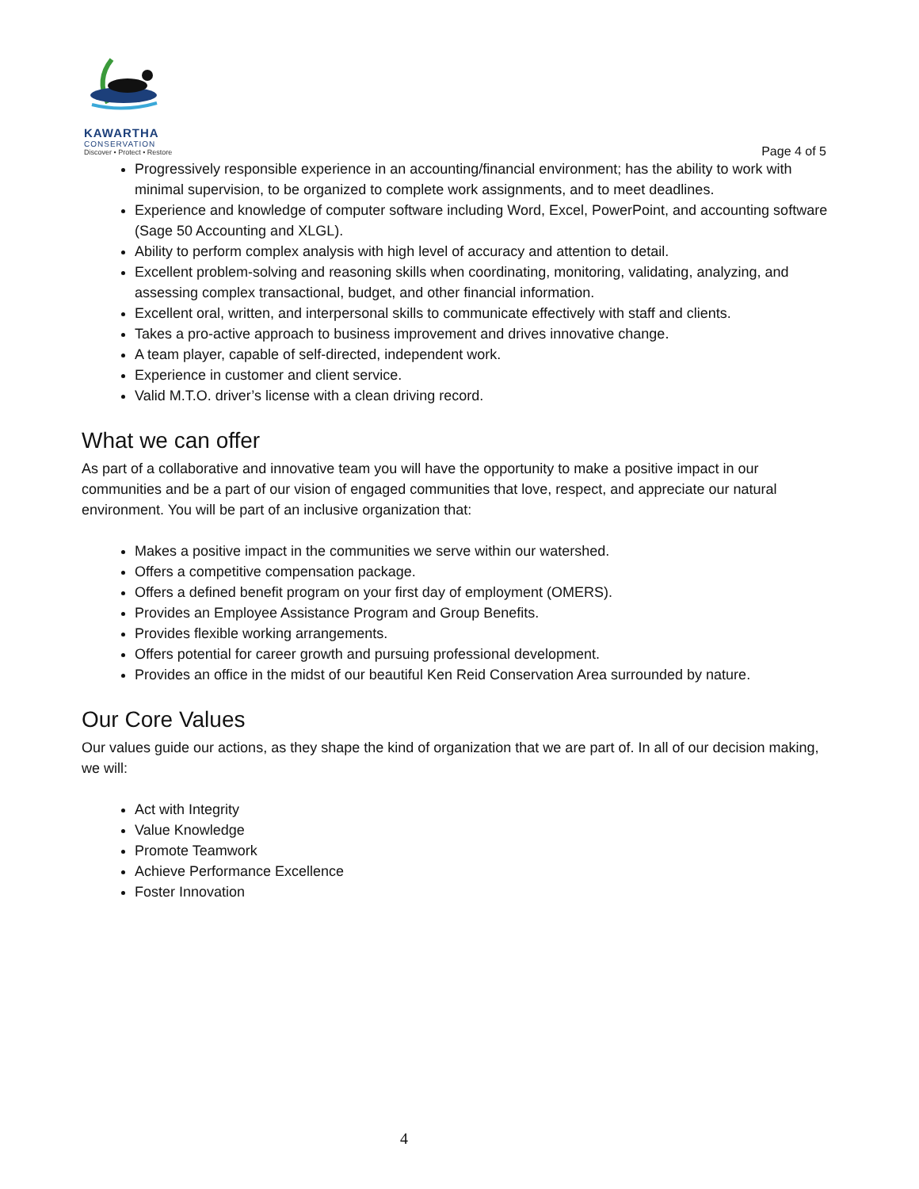KAWARTHA
CONSERVATION
Discover • Protect • Restore
Page 4 of 5
Progressively responsible experience in an accounting/financial environment; has the ability to work with minimal supervision, to be organized to complete work assignments, and to meet deadlines.
Experience and knowledge of computer software including Word, Excel, PowerPoint, and accounting software (Sage 50 Accounting and XLGL).
Ability to perform complex analysis with high level of accuracy and attention to detail.
Excellent problem-solving and reasoning skills when coordinating, monitoring, validating, analyzing, and assessing complex transactional, budget, and other financial information.
Excellent oral, written, and interpersonal skills to communicate effectively with staff and clients.
Takes a pro-active approach to business improvement and drives innovative change.
A team player, capable of self-directed, independent work.
Experience in customer and client service.
Valid M.T.O. driver’s license with a clean driving record.
What we can offer
As part of a collaborative and innovative team you will have the opportunity to make a positive impact in our communities and be a part of our vision of engaged communities that love, respect, and appreciate our natural environment. You will be part of an inclusive organization that:
Makes a positive impact in the communities we serve within our watershed.
Offers a competitive compensation package.
Offers a defined benefit program on your first day of employment (OMERS).
Provides an Employee Assistance Program and Group Benefits.
Provides flexible working arrangements.
Offers potential for career growth and pursuing professional development.
Provides an office in the midst of our beautiful Ken Reid Conservation Area surrounded by nature.
Our Core Values
Our values guide our actions, as they shape the kind of organization that we are part of. In all of our decision making, we will:
Act with Integrity
Value Knowledge
Promote Teamwork
Achieve Performance Excellence
Foster Innovation
4